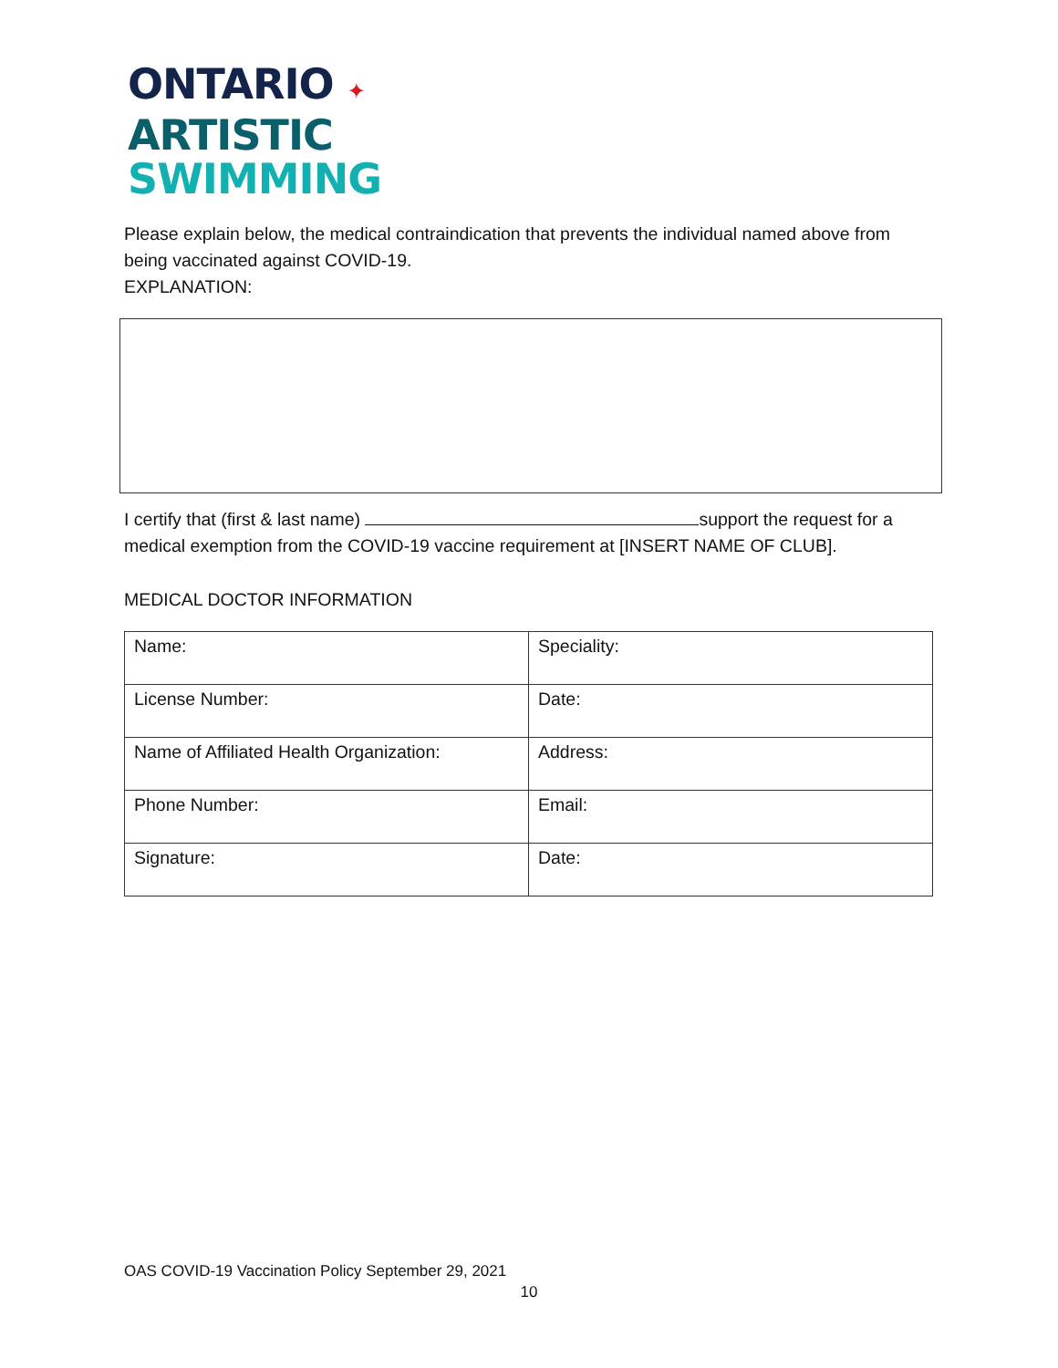ONTARIO ✦
ARTISTIC
SWIMMING
Please explain below, the medical contraindication that prevents the individual named above from being vaccinated against COVID-19.
EXPLANATION:
I certify that (first & last name) support the request for a medical exemption from the COVID-19 vaccine requirement at [INSERT NAME OF CLUB].
MEDICAL DOCTOR INFORMATION
| Name: | Speciality: |
| License Number: | Date: |
| Name of Affiliated Health Organization: | Address: |
| Phone Number: | Email: |
| Signature: | Date: |
OAS COVID-19 Vaccination Policy September 29, 2021
10